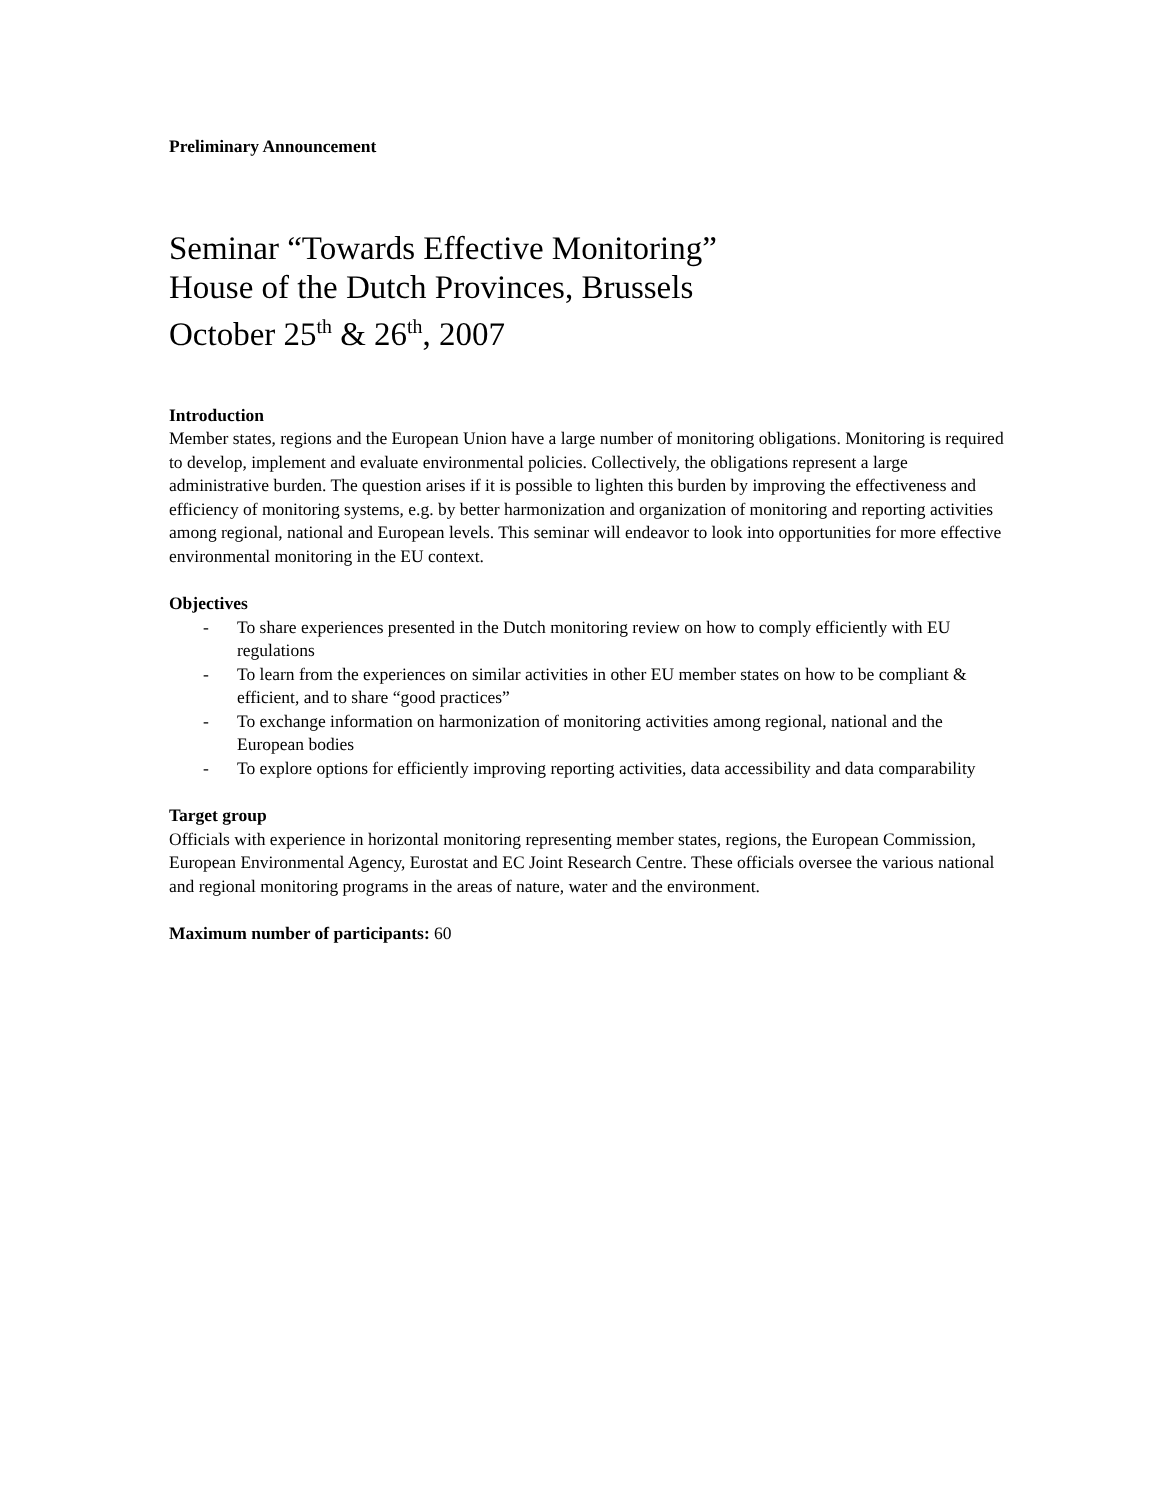Preliminary Announcement
Seminar “Towards Effective Monitoring”
House of the Dutch Provinces, Brussels
October 25<sup>th</sup> & 26<sup>th</sup>, 2007
Introduction
Member states, regions and the European Union have a large number of monitoring obligations. Monitoring is required to develop, implement and evaluate environmental policies. Collectively, the obligations represent a large administrative burden. The question arises if it is possible to lighten this burden by improving the effectiveness and efficiency of monitoring systems, e.g. by better harmonization and organization of monitoring and reporting activities among regional, national and European levels. This seminar will endeavor to look into opportunities for more effective environmental monitoring in the EU context.
Objectives
- To share experiences presented in the Dutch monitoring review on how to comply efficiently with EU regulations
- To learn from the experiences on similar activities in other EU member states on how to be compliant & efficient, and to share “good practices”
- To exchange information on harmonization of monitoring activities among regional, national and the European bodies
- To explore options for efficiently improving reporting activities, data accessibility and data comparability
Target group
Officials with experience in horizontal monitoring representing member states, regions, the European Commission, European Environmental Agency, Eurostat and EC Joint Research Centre. These officials oversee the various national and regional monitoring programs in the areas of nature, water and the environment.
Maximum number of participants: 60